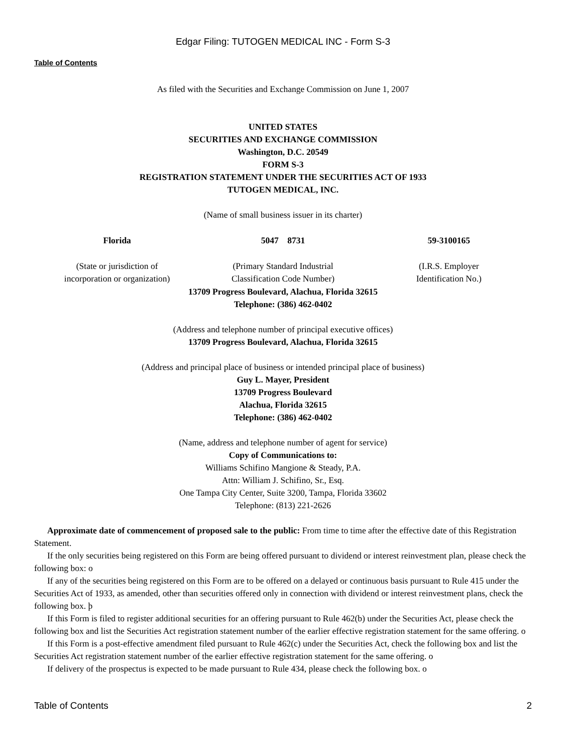Edgar Filing: TUTOGEN MEDICAL INC - Form S-3
Table of Contents
As filed with the Securities and Exchange Commission on June 1, 2007
UNITED STATES
SECURITIES AND EXCHANGE COMMISSION
Washington, D.C. 20549
FORM S-3
REGISTRATION STATEMENT UNDER THE SECURITIES ACT OF 1933
TUTOGEN MEDICAL, INC.
(Name of small business issuer in its charter)
| Florida | 5047 8731 | 59-3100165 |
| (State or jurisdiction of incorporation or organization) | (Primary Standard Industrial Classification Code Number) | (I.R.S. Employer Identification No.) |
13709 Progress Boulevard, Alachua, Florida 32615
Telephone: (386) 462-0402
(Address and telephone number of principal executive offices)
13709 Progress Boulevard, Alachua, Florida 32615
(Address and principal place of business or intended principal place of business)
Guy L. Mayer, President
13709 Progress Boulevard
Alachua, Florida 32615
Telephone: (386) 462-0402
(Name, address and telephone number of agent for service)
Copy of Communications to:
Williams Schifino Mangione & Steady, P.A.
Attn: William J. Schifino, Sr., Esq.
One Tampa City Center, Suite 3200, Tampa, Florida 33602
Telephone: (813) 221-2626
Approximate date of commencement of proposed sale to the public: From time to time after the effective date of this Registration Statement.
If the only securities being registered on this Form are being offered pursuant to dividend or interest reinvestment plan, please check the following box: o
If any of the securities being registered on this Form are to be offered on a delayed or continuous basis pursuant to Rule 415 under the Securities Act of 1933, as amended, other than securities offered only in connection with dividend or interest reinvestment plans, check the following box. þ
If this Form is filed to register additional securities for an offering pursuant to Rule 462(b) under the Securities Act, please check the following box and list the Securities Act registration statement number of the earlier effective registration statement for the same offering. o
If this Form is a post-effective amendment filed pursuant to Rule 462(c) under the Securities Act, check the following box and list the Securities Act registration statement number of the earlier effective registration statement for the same offering. o
If delivery of the prospectus is expected to be made pursuant to Rule 434, please check the following box. o
Table of Contents 2